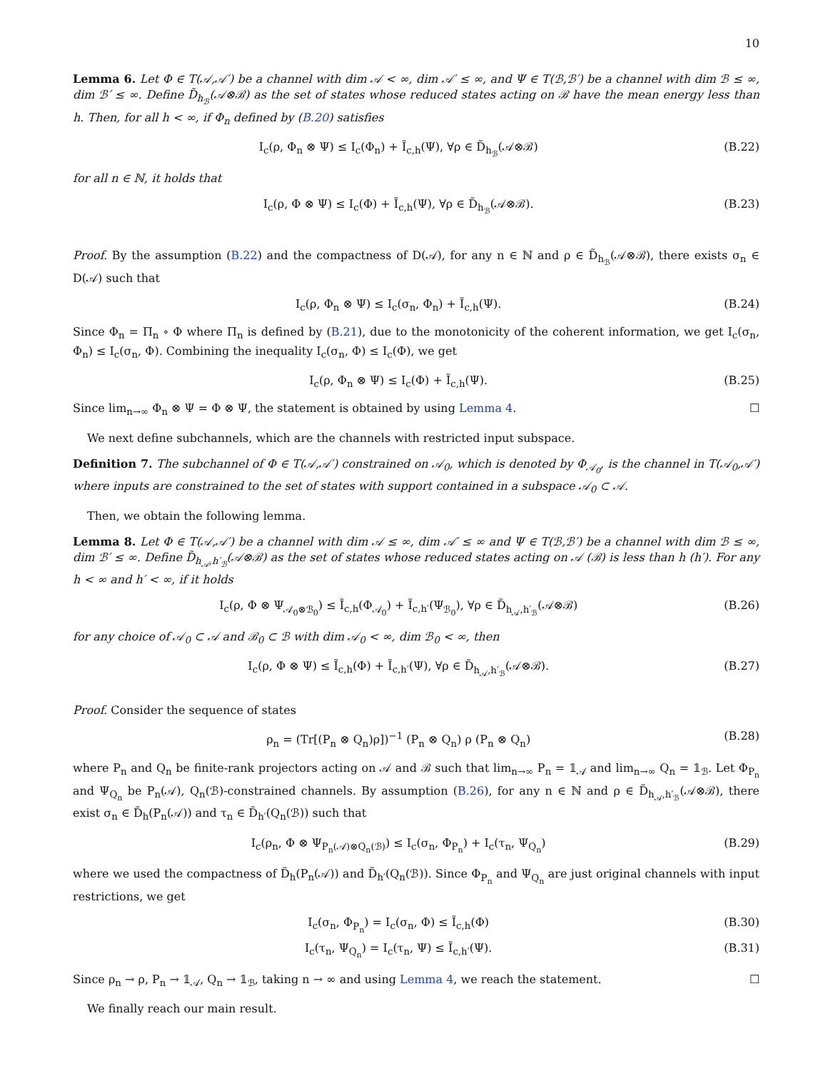10
Lemma 6. Let Φ ∈ T(𝒜,𝒜′) be a channel with dim 𝒜 < ∞, dim 𝒜′ ≤ ∞, and Ψ ∈ T(ℬ,ℬ′) be a channel with dim ℬ ≤ ∞, dim ℬ′ ≤ ∞. Define D̃<sub>h<sub>ℬ</sub></sub>(𝒜⊗ℬ) as the set of states whose reduced states acting on ℬ have the mean energy less than h. Then, for all h < ∞, if Φ<sub>n</sub> defined by (B.20) satisfies
I<sub>c</sub>(ρ, Φ<sub>n</sub> ⊗ Ψ) ≤ I<sub>c</sub>(Φ<sub>n</sub>) + Ĩ<sub>c,h</sub>(Ψ), ∀ρ ∈ D̃<sub>h<sub>ℬ</sub></sub>(𝒜⊗ℬ) (B.22)
for all n ∈ ℕ, it holds that
I<sub>c</sub>(ρ, Φ ⊗ Ψ) ≤ I<sub>c</sub>(Φ) + Ĩ<sub>c,h</sub>(Ψ), ∀ρ ∈ D̃<sub>h<sub>ℬ</sub></sub>(𝒜⊗ℬ). (B.23)
Proof. By the assumption (B.22) and the compactness of D(𝒜), for any n ∈ ℕ and ρ ∈ D̃<sub>h<sub>ℬ</sub></sub>(𝒜⊗ℬ), there exists σ<sub>n</sub> ∈ D(𝒜) such that
I<sub>c</sub>(ρ, Φ<sub>n</sub> ⊗ Ψ) ≤ I<sub>c</sub>(σ<sub>n</sub>, Φ<sub>n</sub>) + Ĩ<sub>c,h</sub>(Ψ). (B.24)
Since Φ<sub>n</sub> = Π<sub>n</sub> ∘ Φ where Π<sub>n</sub> is defined by (B.21), due to the monotonicity of the coherent information, we get I<sub>c</sub>(σ<sub>n</sub>, Φ<sub>n</sub>) ≤ I<sub>c</sub>(σ<sub>n</sub>, Φ). Combining the inequality I<sub>c</sub>(σ<sub>n</sub>, Φ) ≤ I<sub>c</sub>(Φ), we get
I<sub>c</sub>(ρ, Φ<sub>n</sub> ⊗ Ψ) ≤ I<sub>c</sub>(Φ) + Ĩ<sub>c,h</sub>(Ψ). (B.25)
Since lim<sub>n→∞</sub> Φ<sub>n</sub> ⊗ Ψ = Φ ⊗ Ψ, the statement is obtained by using Lemma 4. ☐
We next define subchannels, which are the channels with restricted input subspace.
Definition 7. The subchannel of Φ ∈ T(𝒜,𝒜′) constrained on 𝒜<sub>0</sub>, which is denoted by Φ<sub>𝒜<sub>0</sub></sub>, is the channel in T(𝒜<sub>0</sub>,𝒜′) where inputs are constrained to the set of states with support contained in a subspace 𝒜<sub>0</sub> ⊂ 𝒜.
Then, we obtain the following lemma.
Lemma 8. Let Φ ∈ T(𝒜,𝒜′) be a channel with dim 𝒜 ≤ ∞, dim 𝒜′ ≤ ∞ and Ψ ∈ T(ℬ,ℬ′) be a channel with dim ℬ ≤ ∞, dim ℬ′ ≤ ∞. Define D̃<sub>h<sub>𝒜</sub>,h′<sub>ℬ</sub></sub>(𝒜⊗ℬ) as the set of states whose reduced states acting on 𝒜 (ℬ) is less than h (h′). For any h < ∞ and h′ < ∞, if it holds
I<sub>c</sub>(ρ, Φ ⊗ Ψ<sub>𝒜<sub>0</sub>⊗ℬ<sub>0</sub></sub>) ≤ Ĩ<sub>c,h</sub>(Φ<sub>𝒜<sub>0</sub></sub>) + Ĩ<sub>c,h′</sub>(Ψ<sub>ℬ<sub>0</sub></sub>), ∀ρ ∈ D̃<sub>h<sub>𝒜</sub>,h′<sub>ℬ</sub></sub>(𝒜⊗ℬ) (B.26)
for any choice of 𝒜<sub>0</sub> ⊂ 𝒜 and ℬ<sub>0</sub> ⊂ ℬ with dim 𝒜<sub>0</sub> < ∞, dim ℬ<sub>0</sub> < ∞, then
I<sub>c</sub>(ρ, Φ ⊗ Ψ) ≤ Ĩ<sub>c,h</sub>(Φ) + Ĩ<sub>c,h′</sub>(Ψ), ∀ρ ∈ D̃<sub>h<sub>𝒜</sub>,h′<sub>ℬ</sub></sub>(𝒜⊗ℬ). (B.27)
Proof. Consider the sequence of states
ρ<sub>n</sub> = (Tr[(P<sub>n</sub> ⊗ Q<sub>n</sub>)ρ])<sup>−1</sup> (P<sub>n</sub> ⊗ Q<sub>n</sub>) ρ (P<sub>n</sub> ⊗ Q<sub>n</sub>) (B.28)
where P<sub>n</sub> and Q<sub>n</sub> be finite-rank projectors acting on 𝒜 and ℬ such that lim<sub>n→∞</sub> P<sub>n</sub> = 𝟙<sub>𝒜</sub> and lim<sub>n→∞</sub> Q<sub>n</sub> = 𝟙<sub>ℬ</sub>. Let Φ<sub>P<sub>n</sub></sub> and Ψ<sub>Q<sub>n</sub></sub> be P<sub>n</sub>(𝒜), Q<sub>n</sub>(ℬ)-constrained channels. By assumption (B.26), for any n ∈ ℕ and ρ ∈ D̃<sub>h<sub>𝒜</sub>,h′<sub>ℬ</sub></sub>(𝒜⊗ℬ), there exist σ<sub>n</sub> ∈ D̃<sub>h</sub>(P<sub>n</sub>(𝒜)) and τ<sub>n</sub> ∈ D̃<sub>h′</sub>(Q<sub>n</sub>(ℬ)) such that
I<sub>c</sub>(ρ<sub>n</sub>, Φ ⊗ Ψ<sub>P<sub>n</sub>(𝒜)⊗Q<sub>n</sub>(ℬ)</sub>) ≤ I<sub>c</sub>(σ<sub>n</sub>, Φ<sub>P<sub>n</sub></sub>) + I<sub>c</sub>(τ<sub>n</sub>, Ψ<sub>Q<sub>n</sub></sub>) (B.29)
where we used the compactness of D̃<sub>h</sub>(P<sub>n</sub>(𝒜)) and D̃<sub>h′</sub>(Q<sub>n</sub>(ℬ)). Since Φ<sub>P<sub>n</sub></sub> and Ψ<sub>Q<sub>n</sub></sub> are just original channels with input restrictions, we get
I<sub>c</sub>(σ<sub>n</sub>, Φ<sub>P<sub>n</sub></sub>) = I<sub>c</sub>(σ<sub>n</sub>, Φ) ≤ Ĩ<sub>c,h</sub>(Φ) (B.30)
I<sub>c</sub>(τ<sub>n</sub>, Ψ<sub>Q<sub>n</sub></sub>) = I<sub>c</sub>(τ<sub>n</sub>, Ψ) ≤ Ĩ<sub>c,h′</sub>(Ψ). (B.31)
Since ρ<sub>n</sub> → ρ, P<sub>n</sub> → 𝟙<sub>𝒜</sub>, Q<sub>n</sub> → 𝟙<sub>ℬ</sub>, taking n → ∞ and using Lemma 4, we reach the statement. ☐
We finally reach our main result.